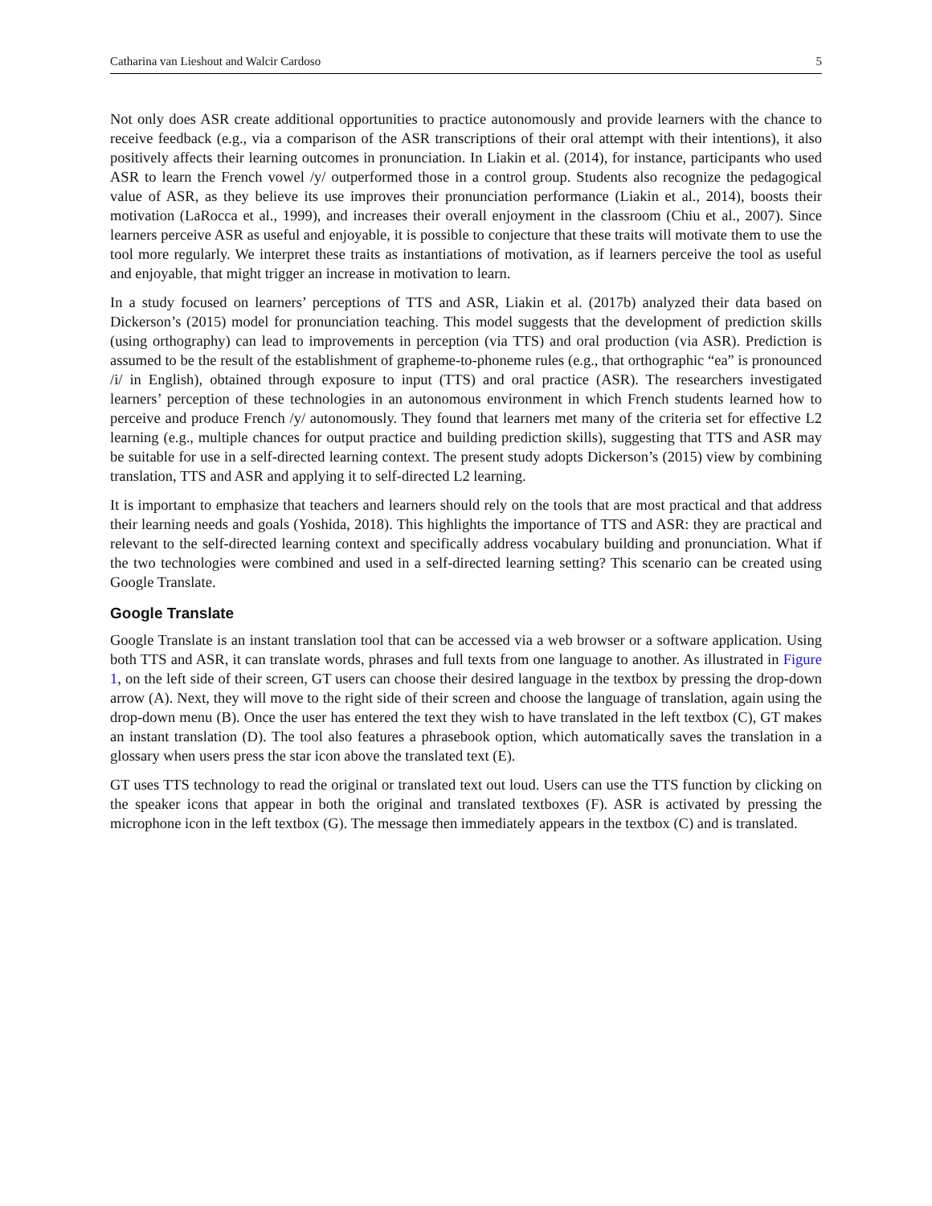Catharina van Lieshout and Walcir Cardoso 5
Not only does ASR create additional opportunities to practice autonomously and provide learners with the chance to receive feedback (e.g., via a comparison of the ASR transcriptions of their oral attempt with their intentions), it also positively affects their learning outcomes in pronunciation. In Liakin et al. (2014), for instance, participants who used ASR to learn the French vowel /y/ outperformed those in a control group. Students also recognize the pedagogical value of ASR, as they believe its use improves their pronunciation performance (Liakin et al., 2014), boosts their motivation (LaRocca et al., 1999), and increases their overall enjoyment in the classroom (Chiu et al., 2007). Since learners perceive ASR as useful and enjoyable, it is possible to conjecture that these traits will motivate them to use the tool more regularly. We interpret these traits as instantiations of motivation, as if learners perceive the tool as useful and enjoyable, that might trigger an increase in motivation to learn.
In a study focused on learners’ perceptions of TTS and ASR, Liakin et al. (2017b) analyzed their data based on Dickerson’s (2015) model for pronunciation teaching. This model suggests that the development of prediction skills (using orthography) can lead to improvements in perception (via TTS) and oral production (via ASR). Prediction is assumed to be the result of the establishment of grapheme-to-phoneme rules (e.g., that orthographic “ea” is pronounced /i/ in English), obtained through exposure to input (TTS) and oral practice (ASR). The researchers investigated learners’ perception of these technologies in an autonomous environment in which French students learned how to perceive and produce French /y/ autonomously. They found that learners met many of the criteria set for effective L2 learning (e.g., multiple chances for output practice and building prediction skills), suggesting that TTS and ASR may be suitable for use in a self-directed learning context. The present study adopts Dickerson’s (2015) view by combining translation, TTS and ASR and applying it to self-directed L2 learning.
It is important to emphasize that teachers and learners should rely on the tools that are most practical and that address their learning needs and goals (Yoshida, 2018). This highlights the importance of TTS and ASR: they are practical and relevant to the self-directed learning context and specifically address vocabulary building and pronunciation. What if the two technologies were combined and used in a self-directed learning setting? This scenario can be created using Google Translate.
Google Translate
Google Translate is an instant translation tool that can be accessed via a web browser or a software application. Using both TTS and ASR, it can translate words, phrases and full texts from one language to another. As illustrated in Figure 1, on the left side of their screen, GT users can choose their desired language in the textbox by pressing the drop-down arrow (A). Next, they will move to the right side of their screen and choose the language of translation, again using the drop-down menu (B). Once the user has entered the text they wish to have translated in the left textbox (C), GT makes an instant translation (D). The tool also features a phrasebook option, which automatically saves the translation in a glossary when users press the star icon above the translated text (E).
GT uses TTS technology to read the original or translated text out loud. Users can use the TTS function by clicking on the speaker icons that appear in both the original and translated textboxes (F). ASR is activated by pressing the microphone icon in the left textbox (G). The message then immediately appears in the textbox (C) and is translated.